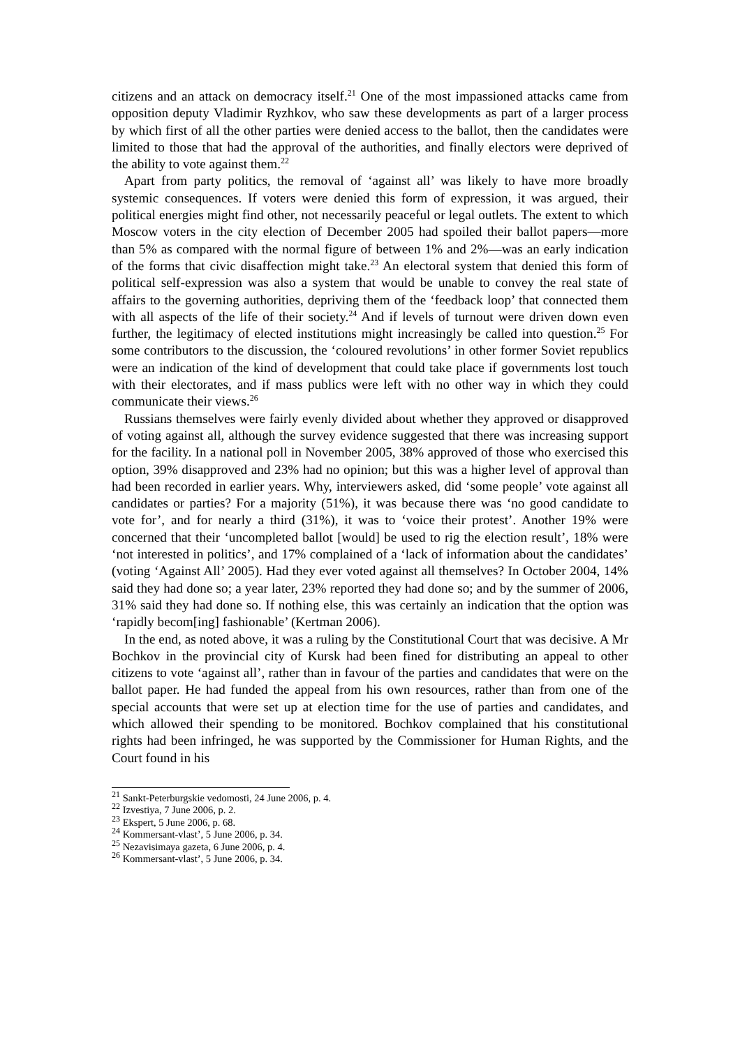citizens and an attack on democracy itself.<sup>21</sup> One of the most impassioned attacks came from opposition deputy Vladimir Ryzhkov, who saw these developments as part of a larger process by which first of all the other parties were denied access to the ballot, then the candidates were limited to those that had the approval of the authorities, and finally electors were deprived of the ability to vote against them.<sup>22</sup>
Apart from party politics, the removal of ‘against all’ was likely to have more broadly systemic consequences. If voters were denied this form of expression, it was argued, their political energies might find other, not necessarily peaceful or legal outlets. The extent to which Moscow voters in the city election of December 2005 had spoiled their ballot papers—more than 5% as compared with the normal figure of between 1% and 2%—was an early indication of the forms that civic disaffection might take.<sup>23</sup> An electoral system that denied this form of political self-expression was also a system that would be unable to convey the real state of affairs to the governing authorities, depriving them of the ‘feedback loop’ that connected them with all aspects of the life of their society.<sup>24</sup> And if levels of turnout were driven down even further, the legitimacy of elected institutions might increasingly be called into question.<sup>25</sup> For some contributors to the discussion, the ‘coloured revolutions’ in other former Soviet republics were an indication of the kind of development that could take place if governments lost touch with their electorates, and if mass publics were left with no other way in which they could communicate their views.<sup>26</sup>
Russians themselves were fairly evenly divided about whether they approved or disapproved of voting against all, although the survey evidence suggested that there was increasing support for the facility. In a national poll in November 2005, 38% approved of those who exercised this option, 39% disapproved and 23% had no opinion; but this was a higher level of approval than had been recorded in earlier years. Why, interviewers asked, did ‘some people’ vote against all candidates or parties? For a majority (51%), it was because there was ‘no good candidate to vote for’, and for nearly a third (31%), it was to ‘voice their protest’. Another 19% were concerned that their ‘uncompleted ballot [would] be used to rig the election result’, 18% were ‘not interested in politics’, and 17% complained of a ‘lack of information about the candidates’ (voting ‘Against All’ 2005). Had they ever voted against all themselves? In October 2004, 14% said they had done so; a year later, 23% reported they had done so; and by the summer of 2006, 31% said they had done so. If nothing else, this was certainly an indication that the option was ‘rapidly becom[ing] fashionable’ (Kertman 2006).
In the end, as noted above, it was a ruling by the Constitutional Court that was decisive. A Mr Bochkov in the provincial city of Kursk had been fined for distributing an appeal to other citizens to vote ‘against all’, rather than in favour of the parties and candidates that were on the ballot paper. He had funded the appeal from his own resources, rather than from one of the special accounts that were set up at election time for the use of parties and candidates, and which allowed their spending to be monitored. Bochkov complained that his constitutional rights had been infringed, he was supported by the Commissioner for Human Rights, and the Court found in his
<sup>21</sup> Sankt-Peterburgskie vedomosti, 24 June 2006, p. 4.
<sup>22</sup> Izvestiya, 7 June 2006, p. 2.
<sup>23</sup> Ekspert, 5 June 2006, p. 68.
<sup>24</sup> Kommersant-vlast’, 5 June 2006, p. 34.
<sup>25</sup> Nezavisimaya gazeta, 6 June 2006, p. 4.
<sup>26</sup> Kommersant-vlast’, 5 June 2006, p. 34.